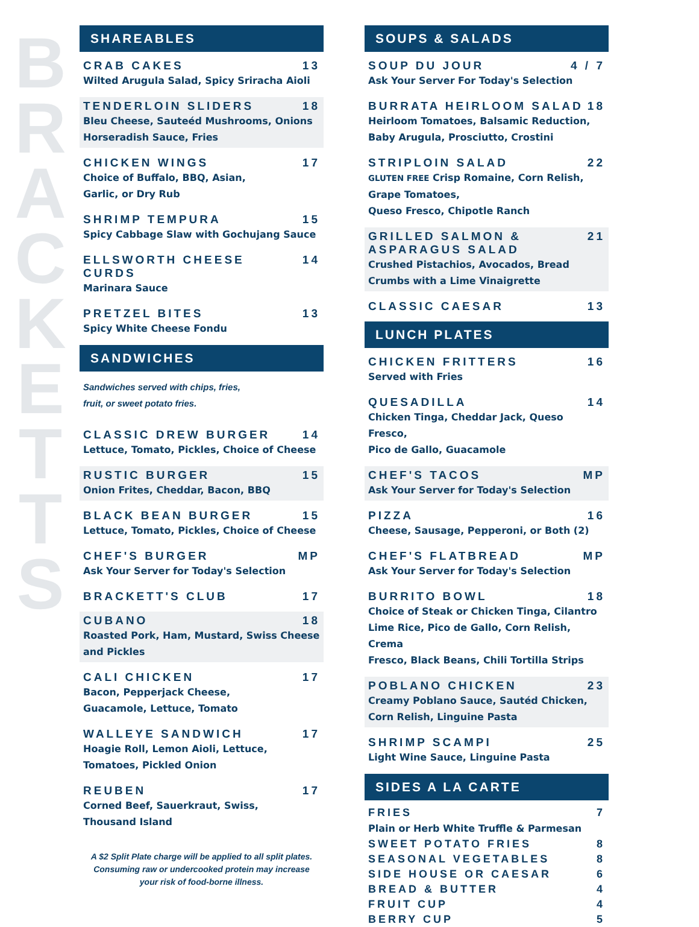B
R
A
C
K
E
T
T
S
SHAREABLES
CRAB CAKES 13
Wilted Arugula Salad, Spicy Sriracha Aioli
TENDERLOIN SLIDERS 18
Bleu Cheese, Sauteéd Mushrooms, Onions
Horseradish Sauce, Fries
CHICKEN WINGS 17
Choice of Buffalo, BBQ, Asian,
Garlic, or Dry Rub
SHRIMP TEMPURA 15
Spicy Cabbage Slaw with Gochujang Sauce
ELLSWORTH CHEESE
CURDS 14
Marinara Sauce
PRETZEL BITES 13
Spicy White Cheese Fondu
SANDWICHES
Sandwiches served with chips, fries,
fruit, or sweet potato fries.
CLASSIC DREW BURGER 14
Lettuce, Tomato, Pickles, Choice of Cheese
RUSTIC BURGER 15
Onion Frites, Cheddar, Bacon, BBQ
BLACK BEAN BURGER 15
Lettuce, Tomato, Pickles, Choice of Cheese
CHEF'S BURGER MP
Ask Your Server for Today's Selection
BRACKETT'S CLUB 17
CUBANO 18
Roasted Pork, Ham, Mustard, Swiss Cheese
and Pickles
CALI CHICKEN 17
Bacon, Pepperjack Cheese,
Guacamole, Lettuce, Tomato
WALLEYE SANDWICH 17
Hoagie Roll, Lemon Aioli, Lettuce,
Tomatoes, Pickled Onion
REUBEN 17
Corned Beef, Sauerkraut, Swiss,
Thousand Island
A $2 Split Plate charge will be applied to all split plates.
Consuming raw or undercooked protein may increase
your risk of food-borne illness.
SOUPS & SALADS
SOUP DU JOUR 4 / 7
Ask Your Server For Today's Selection
BURRATA HEIRLOOM SALAD 18
Heirloom Tomatoes, Balsamic Reduction,
Baby Arugula, Prosciutto, Crostini
STRIPLOIN SALAD 22
GLUTEN FREE Crisp Romaine, Corn Relish, Grape Tomatoes,
Queso Fresco, Chipotle Ranch
GRILLED SALMON &
ASPARAGUS SALAD 21
Crushed Pistachios, Avocados, Bread
Crumbs with a Lime Vinaigrette
CLASSIC CAESAR 13
LUNCH PLATES
CHICKEN FRITTERS 16
Served with Fries
QUESADILLA 14
Chicken Tinga, Cheddar Jack, Queso Fresco,
Pico de Gallo, Guacamole
CHEF'S TACOS MP
Ask Your Server for Today's Selection
PIZZA 16
Cheese, Sausage, Pepperoni, or Both (2)
CHEF'S FLATBREAD MP
Ask Your Server for Today's Selection
BURRITO BOWL 18
Choice of Steak or Chicken Tinga, Cilantro
Lime Rice, Pico de Gallo, Corn Relish, Crema
Fresco, Black Beans, Chili Tortilla Strips
POBLANO CHICKEN 23
Creamy Poblano Sauce, Sautéd Chicken,
Corn Relish, Linguine Pasta
SHRIMP SCAMPI 25
Light Wine Sauce, Linguine Pasta
SIDES A LA CARTE
FRIES 7
Plain or Herb White Truffle & Parmesan
SWEET POTATO FRIES 8
SEASONAL VEGETABLES 8
SIDE HOUSE OR CAESAR 6
BREAD & BUTTER 4
FRUIT CUP 4
BERRY CUP 5